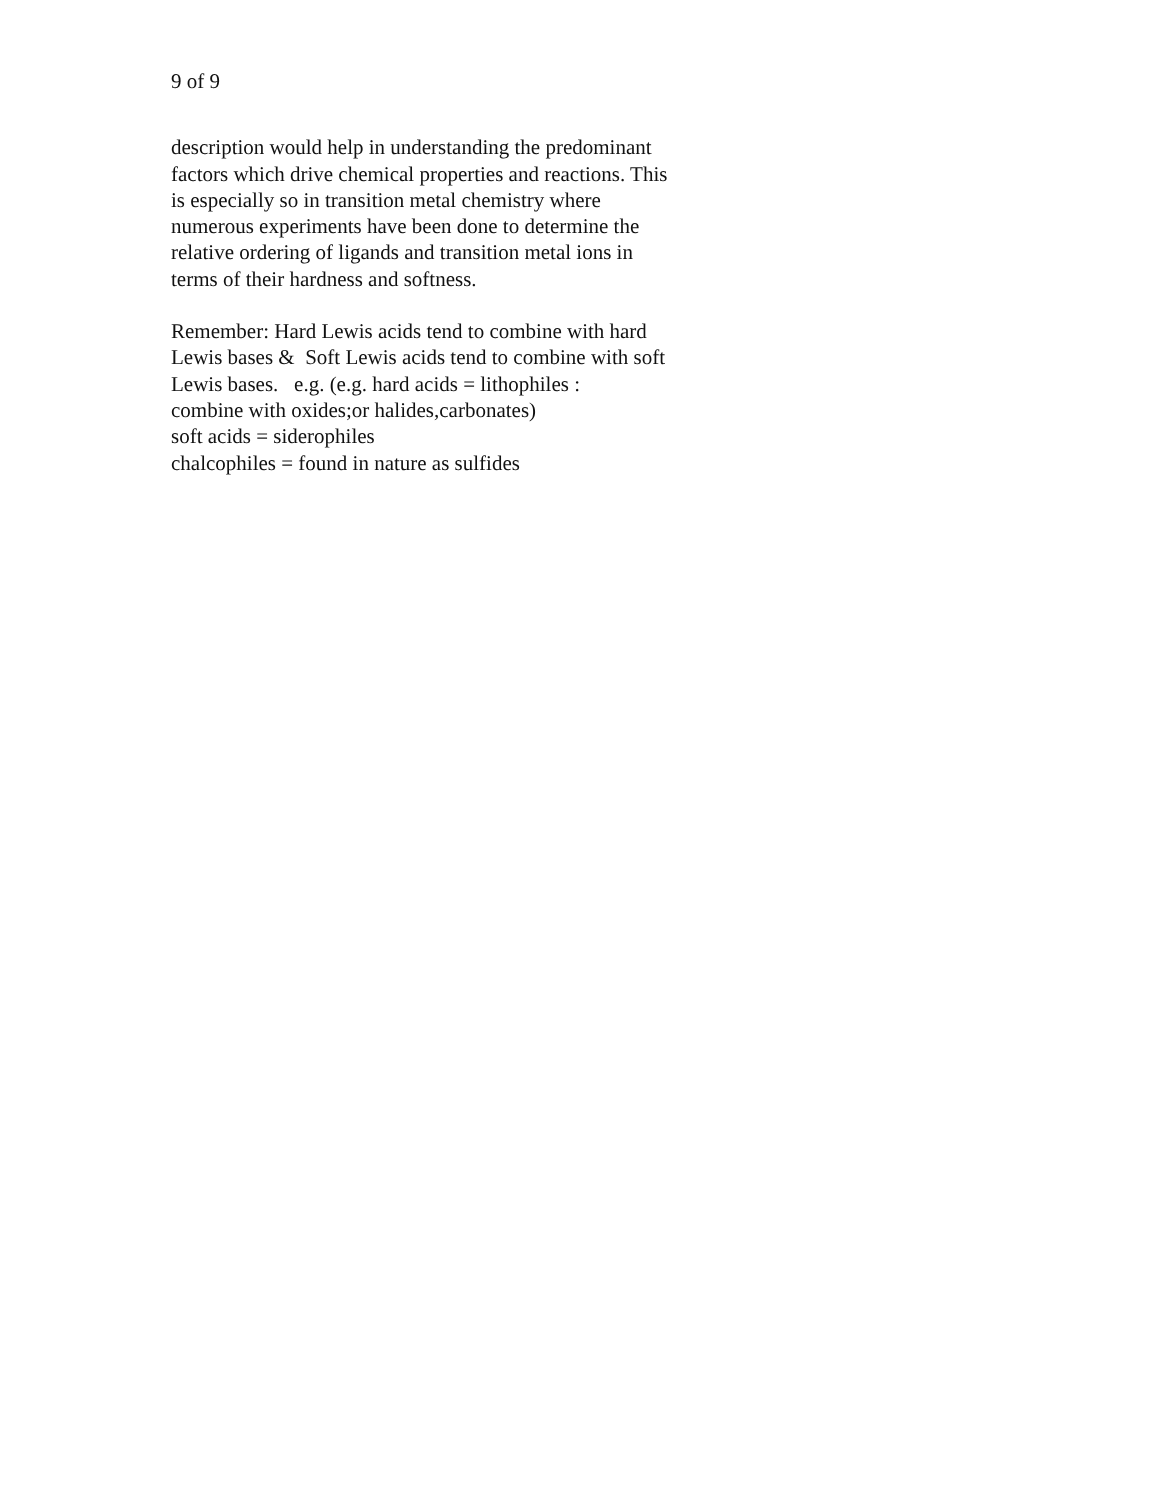9 of 9
description would help in understanding the predominant
factors which drive chemical properties and reactions. This
is especially so in transition metal chemistry where
numerous experiments have been done to determine the
relative ordering of ligands and transition metal ions in
terms of their hardness and softness.
Remember: Hard Lewis acids tend to combine with hard
Lewis bases & Soft Lewis acids tend to combine with soft
Lewis bases. e.g. (e.g. hard acids = lithophiles :
combine with oxides;or halides,carbonates)
soft acids = siderophiles
chalcophiles = found in nature as sulfides